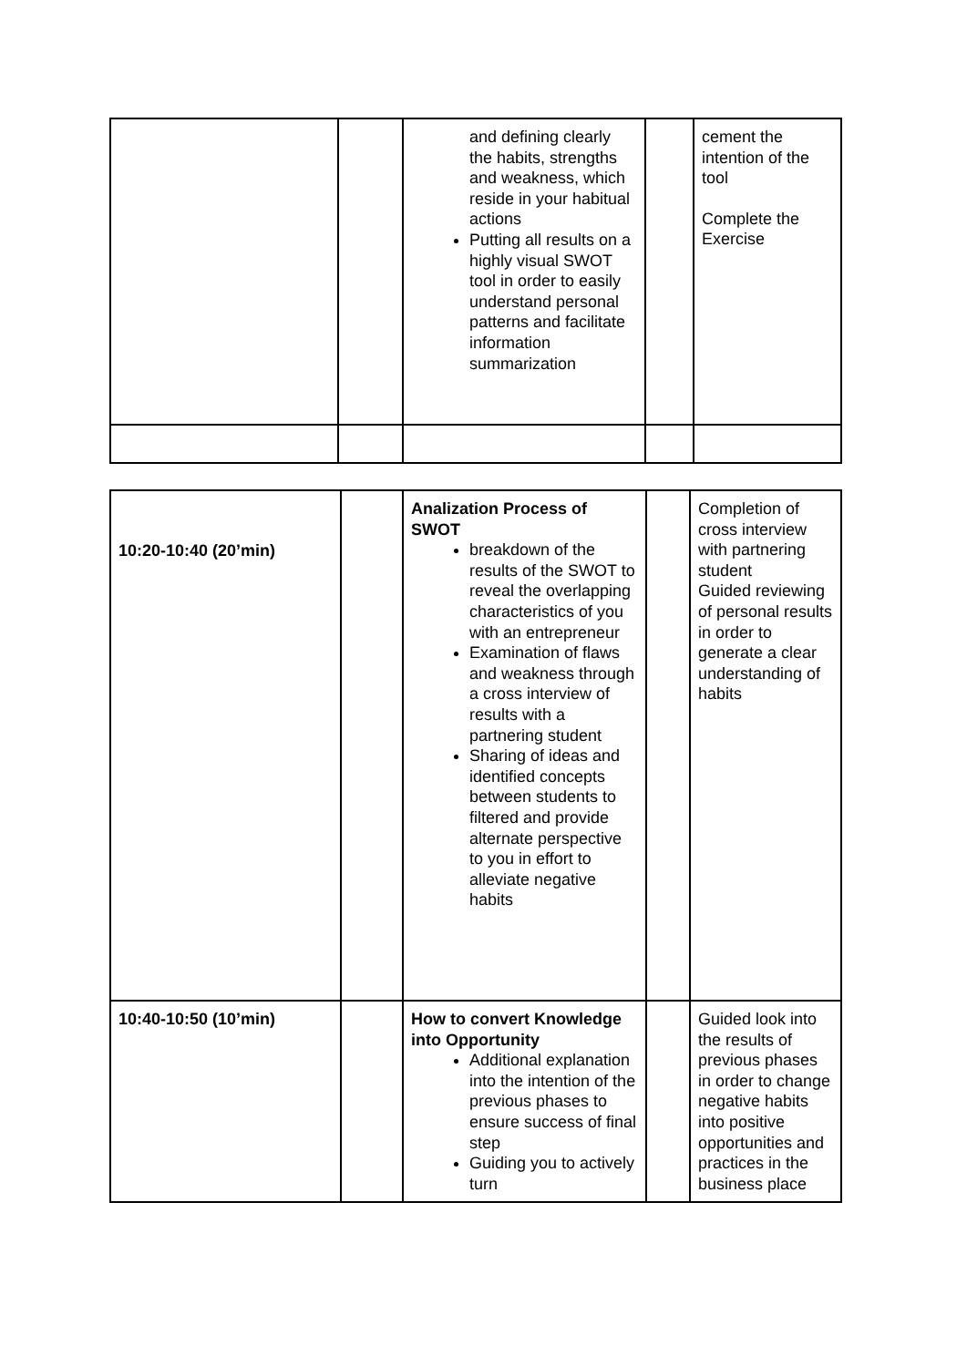| | | and defining clearly the habits, strengths and weakness, which reside in your habitual actions Putting all results on a highly visual SWOT tool in order to easily understand personal patterns and facilitate information summarization | | cement the intention of the tool Complete the Exercise |
| 10:20-10:40 (20’min) | | Analization Process of SWOT breakdown of the results of the SWOT to reveal the overlapping characteristics of you with an entrepreneur Examination of flaws and weakness through a cross interview of results with a partnering student Sharing of ideas and identified concepts between students to filtered and provide alternate perspective to you in effort to alleviate negative habits | | Completion of cross interview with partnering student Guided reviewing of personal results in order to generate a clear understanding of habits |
| 10:40-10:50 (10’min) | | How to convert Knowledge into Opportunity Additional explanation into the intention of the previous phases to ensure success of final step Guiding you to actively turn | | Guided look into the results of previous phases in order to change negative habits into positive opportunities and practices in the business place |